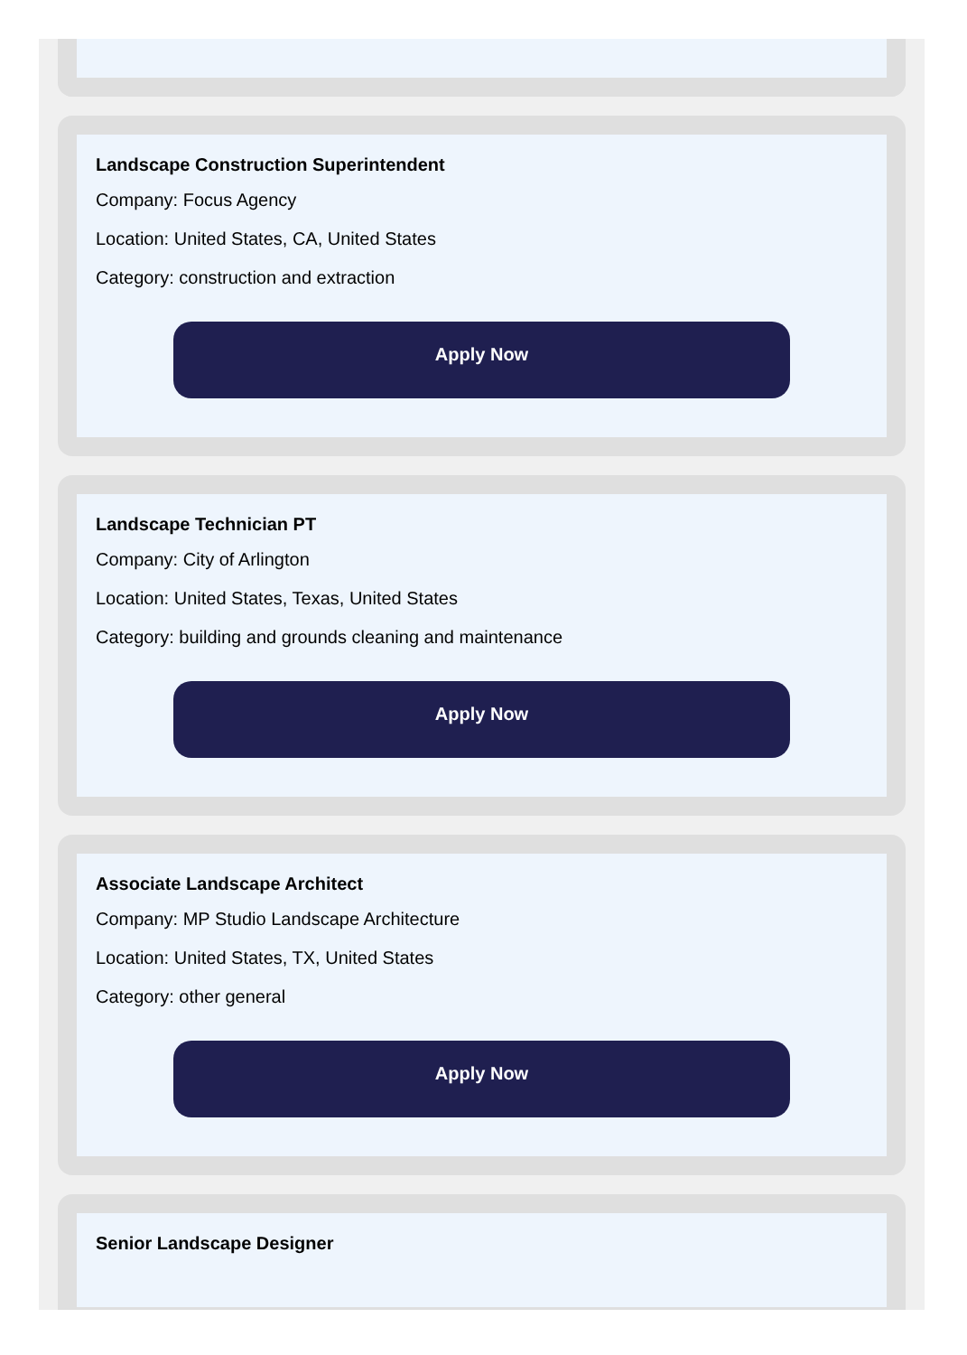Landscape Construction Superintendent
Company: Focus Agency
Location: United States, CA, United States
Category: construction and extraction
Apply Now
Landscape Technician PT
Company: City of Arlington
Location: United States, Texas, United States
Category: building and grounds cleaning and maintenance
Apply Now
Associate Landscape Architect
Company: MP Studio Landscape Architecture
Location: United States, TX, United States
Category: other general
Apply Now
Senior Landscape Designer